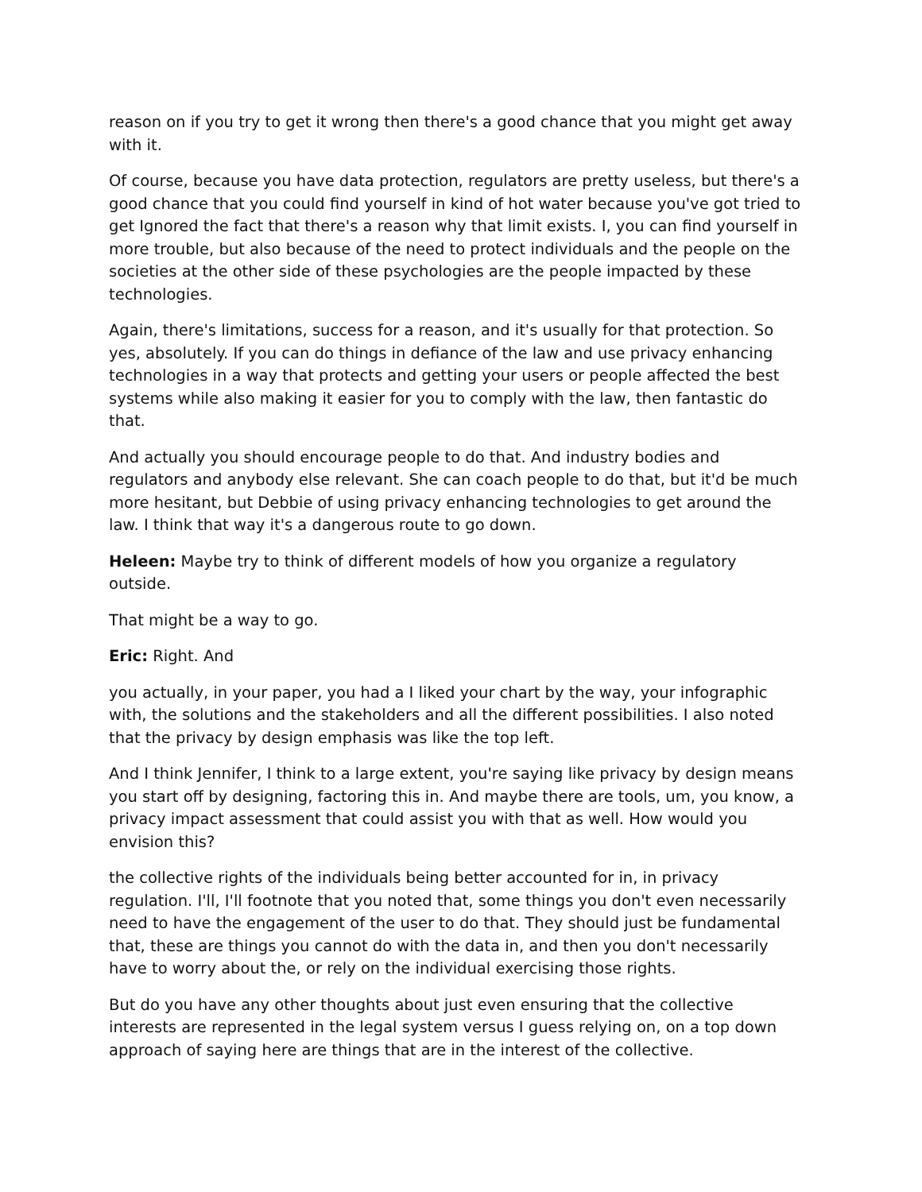reason on if you try to get it wrong then there's a good chance that you might get away with it.
Of course, because you have data protection, regulators are pretty useless, but there's a good chance that you could find yourself in kind of hot water because you've got tried to get Ignored the fact that there's a reason why that limit exists. I, you can find yourself in more trouble, but also because of the need to protect individuals and the people on the societies at the other side of these psychologies are the people impacted by these technologies.
Again, there's limitations, success for a reason, and it's usually for that protection. So yes, absolutely. If you can do things in defiance of the law and use privacy enhancing technologies in a way that protects and getting your users or people affected the best systems while also making it easier for you to comply with the law, then fantastic do that.
And actually you should encourage people to do that. And industry bodies and regulators and anybody else relevant. She can coach people to do that, but it'd be much more hesitant, but Debbie of using privacy enhancing technologies to get around the law. I think that way it's a dangerous route to go down.
Heleen: Maybe try to think of different models of how you organize a regulatory outside.
That might be a way to go.
Eric: Right. And
you actually, in your paper, you had a I liked your chart by the way, your infographic with, the solutions and the stakeholders and all the different possibilities. I also noted that the privacy by design emphasis was like the top left.
And I think Jennifer, I think to a large extent, you're saying like privacy by design means you start off by designing, factoring this in. And maybe there are tools, um, you know, a privacy impact assessment that could assist you with that as well. How would you envision this?
the collective rights of the individuals being better accounted for in, in privacy regulation. I'll, I'll footnote that you noted that, some things you don't even necessarily need to have the engagement of the user to do that. They should just be fundamental that, these are things you cannot do with the data in, and then you don't necessarily have to worry about the, or rely on the individual exercising those rights.
But do you have any other thoughts about just even ensuring that the collective interests are represented in the legal system versus I guess relying on, on a top down approach of saying here are things that are in the interest of the collective.